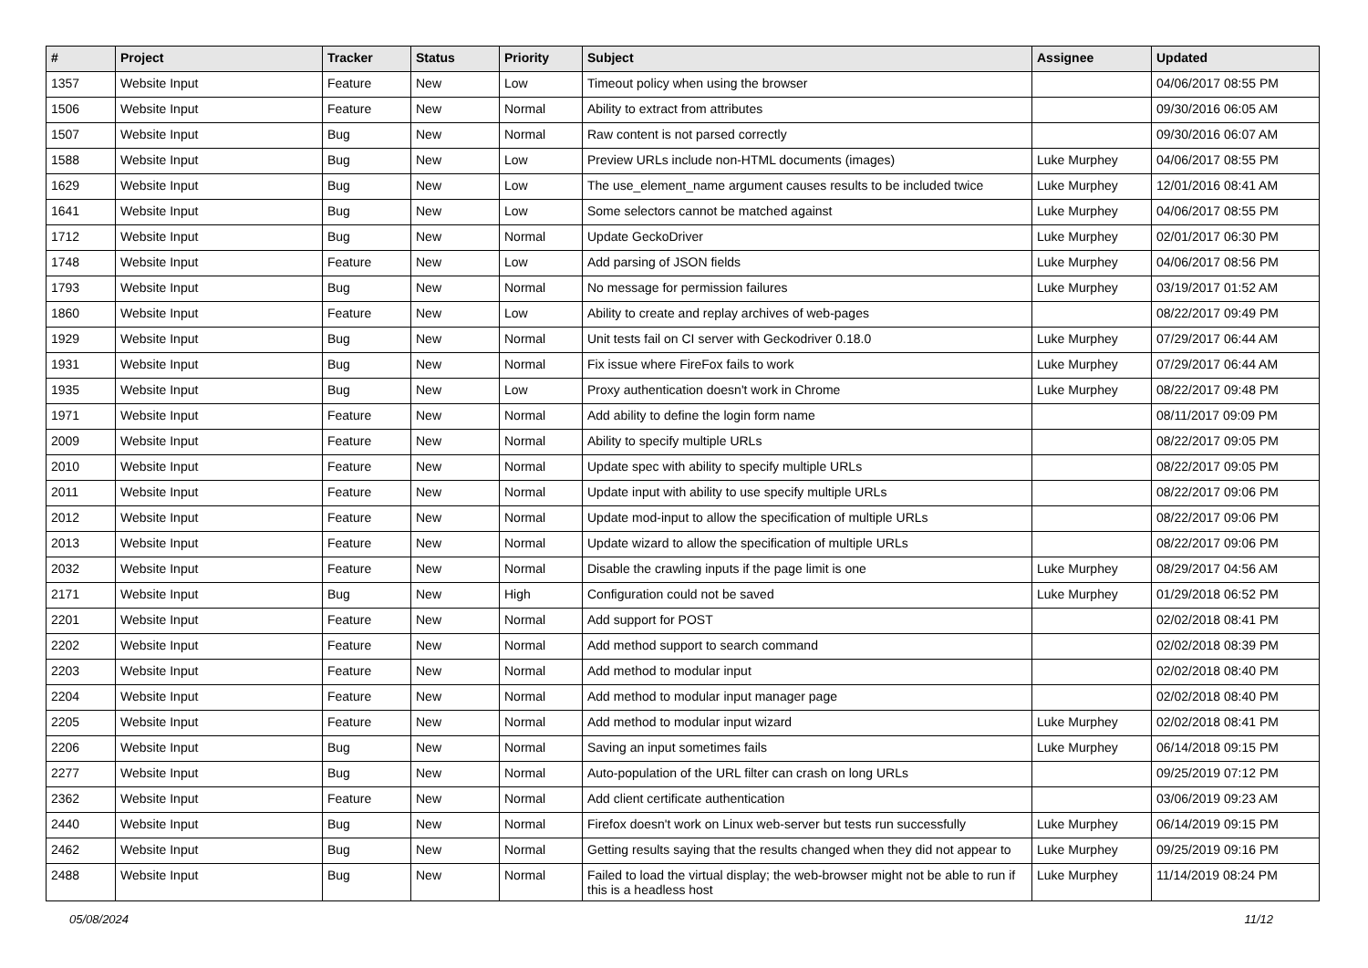| # | Project | Tracker | Status | Priority | Subject | Assignee | Updated |
| --- | --- | --- | --- | --- | --- | --- | --- |
| 1357 | Website Input | Feature | New | Low | Timeout policy when using the browser | | 04/06/2017 08:55 PM |
| 1506 | Website Input | Feature | New | Normal | Ability to extract from attributes | | 09/30/2016 06:05 AM |
| 1507 | Website Input | Bug | New | Normal | Raw content is not parsed correctly | | 09/30/2016 06:07 AM |
| 1588 | Website Input | Bug | New | Low | Preview URLs include non-HTML documents (images) | Luke Murphey | 04/06/2017 08:55 PM |
| 1629 | Website Input | Bug | New | Low | The use_element_name argument causes results to be included twice | Luke Murphey | 12/01/2016 08:41 AM |
| 1641 | Website Input | Bug | New | Low | Some selectors cannot be matched against | Luke Murphey | 04/06/2017 08:55 PM |
| 1712 | Website Input | Bug | New | Normal | Update GeckoDriver | Luke Murphey | 02/01/2017 06:30 PM |
| 1748 | Website Input | Feature | New | Low | Add parsing of JSON fields | Luke Murphey | 04/06/2017 08:56 PM |
| 1793 | Website Input | Bug | New | Normal | No message for permission failures | Luke Murphey | 03/19/2017 01:52 AM |
| 1860 | Website Input | Feature | New | Low | Ability to create and replay archives of web-pages | | 08/22/2017 09:49 PM |
| 1929 | Website Input | Bug | New | Normal | Unit tests fail on CI server with Geckodriver 0.18.0 | Luke Murphey | 07/29/2017 06:44 AM |
| 1931 | Website Input | Bug | New | Normal | Fix issue where FireFox fails to work | Luke Murphey | 07/29/2017 06:44 AM |
| 1935 | Website Input | Bug | New | Low | Proxy authentication doesn't work in Chrome | Luke Murphey | 08/22/2017 09:48 PM |
| 1971 | Website Input | Feature | New | Normal | Add ability to define the login form name | | 08/11/2017 09:09 PM |
| 2009 | Website Input | Feature | New | Normal | Ability to specify multiple URLs | | 08/22/2017 09:05 PM |
| 2010 | Website Input | Feature | New | Normal | Update spec with ability to specify multiple URLs | | 08/22/2017 09:05 PM |
| 2011 | Website Input | Feature | New | Normal | Update input with ability to use specify multiple URLs | | 08/22/2017 09:06 PM |
| 2012 | Website Input | Feature | New | Normal | Update mod-input to allow the specification of multiple URLs | | 08/22/2017 09:06 PM |
| 2013 | Website Input | Feature | New | Normal | Update wizard to allow the specification of multiple URLs | | 08/22/2017 09:06 PM |
| 2032 | Website Input | Feature | New | Normal | Disable the crawling inputs if the page limit is one | Luke Murphey | 08/29/2017 04:56 AM |
| 2171 | Website Input | Bug | New | High | Configuration could not be saved | Luke Murphey | 01/29/2018 06:52 PM |
| 2201 | Website Input | Feature | New | Normal | Add support for POST | | 02/02/2018 08:41 PM |
| 2202 | Website Input | Feature | New | Normal | Add method support to search command | | 02/02/2018 08:39 PM |
| 2203 | Website Input | Feature | New | Normal | Add method to modular input | | 02/02/2018 08:40 PM |
| 2204 | Website Input | Feature | New | Normal | Add method to modular input manager page | | 02/02/2018 08:40 PM |
| 2205 | Website Input | Feature | New | Normal | Add method to modular input wizard | Luke Murphey | 02/02/2018 08:41 PM |
| 2206 | Website Input | Bug | New | Normal | Saving an input sometimes fails | Luke Murphey | 06/14/2018 09:15 PM |
| 2277 | Website Input | Bug | New | Normal | Auto-population of the URL filter can crash on long URLs | | 09/25/2019 07:12 PM |
| 2362 | Website Input | Feature | New | Normal | Add client certificate authentication | | 03/06/2019 09:23 AM |
| 2440 | Website Input | Bug | New | Normal | Firefox doesn't work on Linux web-server but tests run successfully | Luke Murphey | 06/14/2019 09:15 PM |
| 2462 | Website Input | Bug | New | Normal | Getting results saying that the results changed when they did not appear to | Luke Murphey | 09/25/2019 09:16 PM |
| 2488 | Website Input | Bug | New | Normal | Failed to load the virtual display; the web-browser might not be able to run if this is a headless host | Luke Murphey | 11/14/2019 08:24 PM |
05/08/2024 11/12